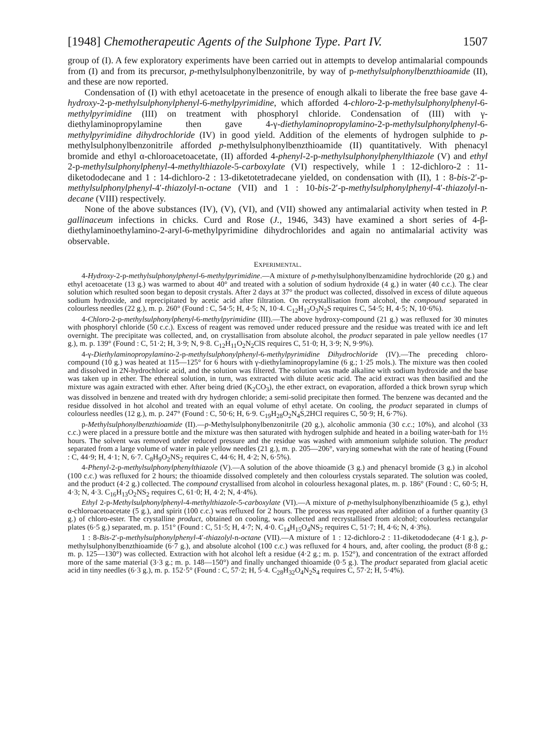[1948] Chemotherapeutic Agents of the Sulphone Type. Part IV. 1507
group of (I). A few exploratory experiments have been carried out in attempts to develop antimalarial compounds from (I) and from its precursor, p-methylsulphonylbenzonitrile, by way of p-methylsulphonylbenzthioamide (II), and these are now reported.
Condensation of (I) with ethyl acetoacetate in the presence of enough alkali to liberate the free base gave 4-hydroxy-2-p-methylsulphonylphenyl-6-methylpyrimidine, which afforded 4-chloro-2-p-methylsulphonylphenyl-6-methylpyrimidine (III) on treatment with phosphoryl chloride. Condensation of (III) with γ-diethylaminopropylamine then gave 4-γ-diethylaminopropylamino-2-p-methylsulphonylphenyl-6-methylpyrimidine dihydrochloride (IV) in good yield. Addition of the elements of hydrogen sulphide to p-methylsulphonylbenzonitrile afforded p-methylsulphonylbenzthioamide (II) quantitatively. With phenacyl bromide and ethyl α-chloroacetoacetate, (II) afforded 4-phenyl-2-p-methylsulphonylphenylthiazole (V) and ethyl 2-p-methylsulphonylphenyl-4-methylthiazole-5-carboxylate (VI) respectively, while 1 : 12-dichloro-2 : 11-diketododecane and 1 : 14-dichloro-2 : 13-diketotetradecane yielded, on condensation with (II), 1 : 8-bis-2′-p-methylsulphonylphenyl-4′-thiazolyl-n-octane (VII) and 1 : 10-bis-2′-p-methylsulphonylphenyl-4′-thiazolyl-n-decane (VIII) respectively.
None of the above substances (IV), (V), (VI), and (VII) showed any antimalarial activity when tested in P. gallinaceum infections in chicks. Curd and Rose (J., 1946, 343) have examined a short series of 4-β-diethylaminoethylamino-2-aryl-6-methylpyrimidine dihydrochlorides and again no antimalarial activity was observable.
EXPERIMENTAL.
4-Hydroxy-2-p-methylsulphonylphenyl-6-methylpyrimidine.—A mixture of p-methylsulphonylbenzamidine hydrochloride (20 g.) and ethyl acetoacetate (13 g.) was warmed to about 40° and treated with a solution of sodium hydroxide (4 g.) in water (40 c.c.). The clear solution which resulted soon began to deposit crystals. After 2 days at 37° the product was collected, dissolved in excess of dilute aqueous sodium hydroxide, and reprecipitated by acetic acid after filtration. On recrystallisation from alcohol, the compound separated in colourless needles (22 g.), m. p. 260° (Found : C, 54·5; H, 4·5; N, 10·4. C<sub>12</sub>H<sub>12</sub>O<sub>3</sub>N<sub>2</sub>S requires C, 54·5; H, 4·5; N, 10·6%).
4-Chloro-2-p-methylsulphonylphenyl-6-methylpyrimidine (III).—The above hydroxy-compound (21 g.) was refluxed for 30 minutes with phosphoryl chloride (50 c.c.). Excess of reagent was removed under reduced pressure and the residue was treated with ice and left overnight. The precipitate was collected, and, on crystallisation from absolute alcohol, the product separated in pale yellow needles (17 g.), m. p. 139° (Found : C, 51·2; H, 3·9; N, 9·8. C<sub>12</sub>H<sub>11</sub>O<sub>2</sub>N<sub>2</sub>ClS requires C, 51·0; H, 3·9; N, 9·9%).
4-γ-Diethylaminopropylamino-2-p-methylsulphonylphenyl-6-methylpyrimidine Dihydrochloride (IV).—The preceding chloro-compound (10 g.) was heated at 115—125° for 6 hours with γ-diethylaminopropylamine (6 g.; 1·25 mols.). The mixture was then cooled and dissolved in 2N-hydrochloric acid, and the solution was filtered. The solution was made alkaline with sodium hydroxide and the base was taken up in ether. The ethereal solution, in turn, was extracted with dilute acetic acid. The acid extract was then basified and the mixture was again extracted with ether. After being dried (K<sub>2</sub>CO<sub>3</sub>), the ether extract, on evaporation, afforded a thick brown syrup which was dissolved in benzene and treated with dry hydrogen chloride; a semi-solid precipitate then formed. The benzene was decanted and the residue dissolved in hot alcohol and treated with an equal volume of ethyl acetate. On cooling, the product separated in clumps of colourless needles (12 g.), m. p. 247° (Found : C, 50·6; H, 6·9. C<sub>19</sub>H<sub>28</sub>O<sub>2</sub>N<sub>4</sub>S,2HCl requires C, 50·9; H, 6·7%).
p-Methylsulphonylbenzthioamide (II).—p-Methylsulphonylbenzonitrile (20 g.), alcoholic ammonia (30 c.c.; 10%), and alcohol (33 c.c.) were placed in a pressure bottle and the mixture was then saturated with hydrogen sulphide and heated in a boiling water-bath for 1½ hours. The solvent was removed under reduced pressure and the residue was washed with ammonium sulphide solution. The product separated from a large volume of water in pale yellow needles (21 g.), m. p. 205—206°, varying somewhat with the rate of heating (Found : C, 44·9; H, 4·1; N, 6·7. C<sub>8</sub>H<sub>9</sub>O<sub>2</sub>NS<sub>2</sub> requires C, 44·6; H, 4·2; N, 6·5%).
4-Phenyl-2-p-methylsulphonylphenylthiazole (V).—A solution of the above thioamide (3 g.) and phenacyl bromide (3 g.) in alcohol (100 c.c.) was refluxed for 2 hours; the thioamide dissolved completely and then colourless crystals separated. The solution was cooled, and the product (4·2 g.) collected. The compound crystallised from alcohol in colourless hexagonal plates, m. p. 186° (Found : C, 60·5; H, 4·3; N, 4·3. C<sub>16</sub>H<sub>13</sub>O<sub>2</sub>NS<sub>2</sub> requires C, 61·0; H, 4·2; N, 4·4%).
Ethyl 2-p-Methylsulphonylphenyl-4-methylthiazole-5-carboxylate (VI).—A mixture of p-methylsulphonylbenzthioamide (5 g.), ethyl α-chloroacetoacetate (5 g.), and spirit (100 c.c.) was refluxed for 2 hours. The process was repeated after addition of a further quantity (3 g.) of chloro-ester. The crystalline product, obtained on cooling, was collected and recrystallised from alcohol; colourless rectangular plates (6·5 g.) separated, m. p. 151° (Found : C, 51·5; H, 4·7; N, 4·0. C<sub>14</sub>H<sub>15</sub>O<sub>4</sub>NS<sub>2</sub> requires C, 51·7; H, 4·6; N, 4·3%).
1 : 8-Bis-2′-p-methylsulphonylphenyl-4′-thiazolyl-n-octane (VII).—A mixture of 1 : 12-dichloro-2 : 11-diketododecane (4·1 g.), p-methylsulphonylbenzthioamide (6·7 g.), and absolute alcohol (100 c.c.) was refluxed for 4 hours, and, after cooling, the product (8·8 g.; m. p. 125—130°) was collected. Extraction with hot alcohol left a residue (4·2 g.; m. p. 152°), and concentration of the extract afforded more of the same material (3·3 g.; m. p. 148—150°) and finally unchanged thioamide (0·5 g.). The product separated from glacial acetic acid in tiny needles (6·3 g.), m. p. 152·5° (Found : C, 57·2; H, 5·4. C<sub>28</sub>H<sub>32</sub>O<sub>4</sub>N<sub>2</sub>S<sub>4</sub> requires C, 57·2; H, 5·4%).